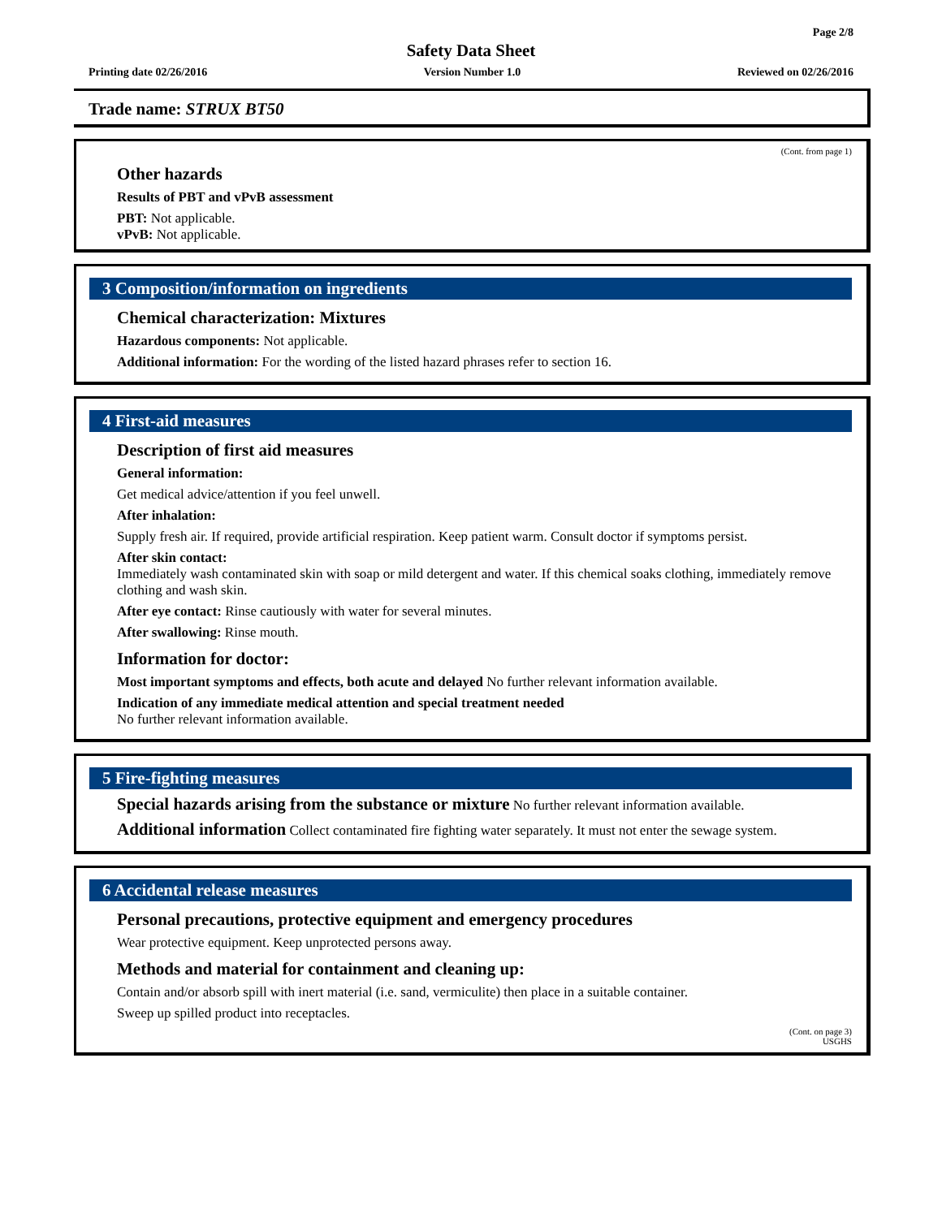Page 2/8
Safety Data Sheet
Printing date 02/26/2016 Version Number 1.0 Reviewed on 02/26/2016
Trade name: STRUX BT50
(Cont. from page 1)
Other hazards
Results of PBT and vPvB assessment
PBT: Not applicable.
vPvB: Not applicable.
3 Composition/information on ingredients
Chemical characterization: Mixtures
Hazardous components: Not applicable.
Additional information: For the wording of the listed hazard phrases refer to section 16.
4 First-aid measures
Description of first aid measures
General information:
Get medical advice/attention if you feel unwell.
After inhalation:
Supply fresh air. If required, provide artificial respiration. Keep patient warm. Consult doctor if symptoms persist.
After skin contact:
Immediately wash contaminated skin with soap or mild detergent and water. If this chemical soaks clothing, immediately remove clothing and wash skin.
After eye contact: Rinse cautiously with water for several minutes.
After swallowing: Rinse mouth.
Information for doctor:
Most important symptoms and effects, both acute and delayed No further relevant information available.
Indication of any immediate medical attention and special treatment needed
No further relevant information available.
5 Fire-fighting measures
Special hazards arising from the substance or mixture No further relevant information available.
Additional information Collect contaminated fire fighting water separately. It must not enter the sewage system.
6 Accidental release measures
Personal precautions, protective equipment and emergency procedures
Wear protective equipment. Keep unprotected persons away.
Methods and material for containment and cleaning up:
Contain and/or absorb spill with inert material (i.e. sand, vermiculite) then place in a suitable container.
Sweep up spilled product into receptacles.
(Cont. on page 3)
USGHS